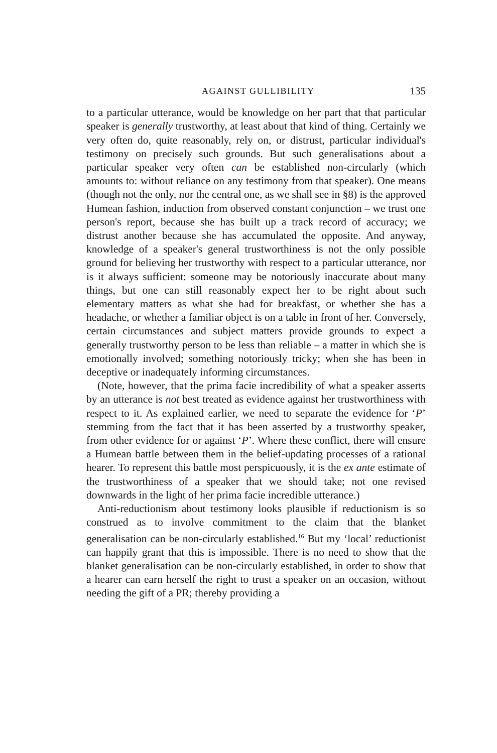AGAINST GULLIBILITY 135
to a particular utterance, would be knowledge on her part that that particular speaker is generally trustworthy, at least about that kind of thing. Certainly we very often do, quite reasonably, rely on, or distrust, particular individual's testimony on precisely such grounds. But such generalisations about a particular speaker very often can be established non-circularly (which amounts to: without reliance on any testimony from that speaker). One means (though not the only, nor the central one, as we shall see in §8) is the approved Humean fashion, induction from observed constant conjunction – we trust one person's report, because she has built up a track record of accuracy; we distrust another because she has accumulated the opposite. And anyway, knowledge of a speaker's general trustworthiness is not the only possible ground for believing her trustworthy with respect to a particular utterance, nor is it always sufficient: someone may be notoriously inaccurate about many things, but one can still reasonably expect her to be right about such elementary matters as what she had for breakfast, or whether she has a headache, or whether a familiar object is on a table in front of her. Conversely, certain circumstances and subject matters provide grounds to expect a generally trustworthy person to be less than reliable – a matter in which she is emotionally involved; something notoriously tricky; when she has been in deceptive or inadequately informing circumstances.
(Note, however, that the prima facie incredibility of what a speaker asserts by an utterance is not best treated as evidence against her trustworthiness with respect to it. As explained earlier, we need to separate the evidence for ‘P’ stemming from the fact that it has been asserted by a trustworthy speaker, from other evidence for or against ‘P’. Where these conflict, there will ensure a Humean battle between them in the belief-updating processes of a rational hearer. To represent this battle most perspicuously, it is the ex ante estimate of the trustworthiness of a speaker that we should take; not one revised downwards in the light of her prima facie incredible utterance.)
Anti-reductionism about testimony looks plausible if reductionism is so construed as to involve commitment to the claim that the blanket generalisation can be non-circularly established.<sup>16</sup> But my ‘local’ reductionist can happily grant that this is impossible. There is no need to show that the blanket generalisation can be non-circularly established, in order to show that a hearer can earn herself the right to trust a speaker on an occasion, without needing the gift of a PR; thereby providing a